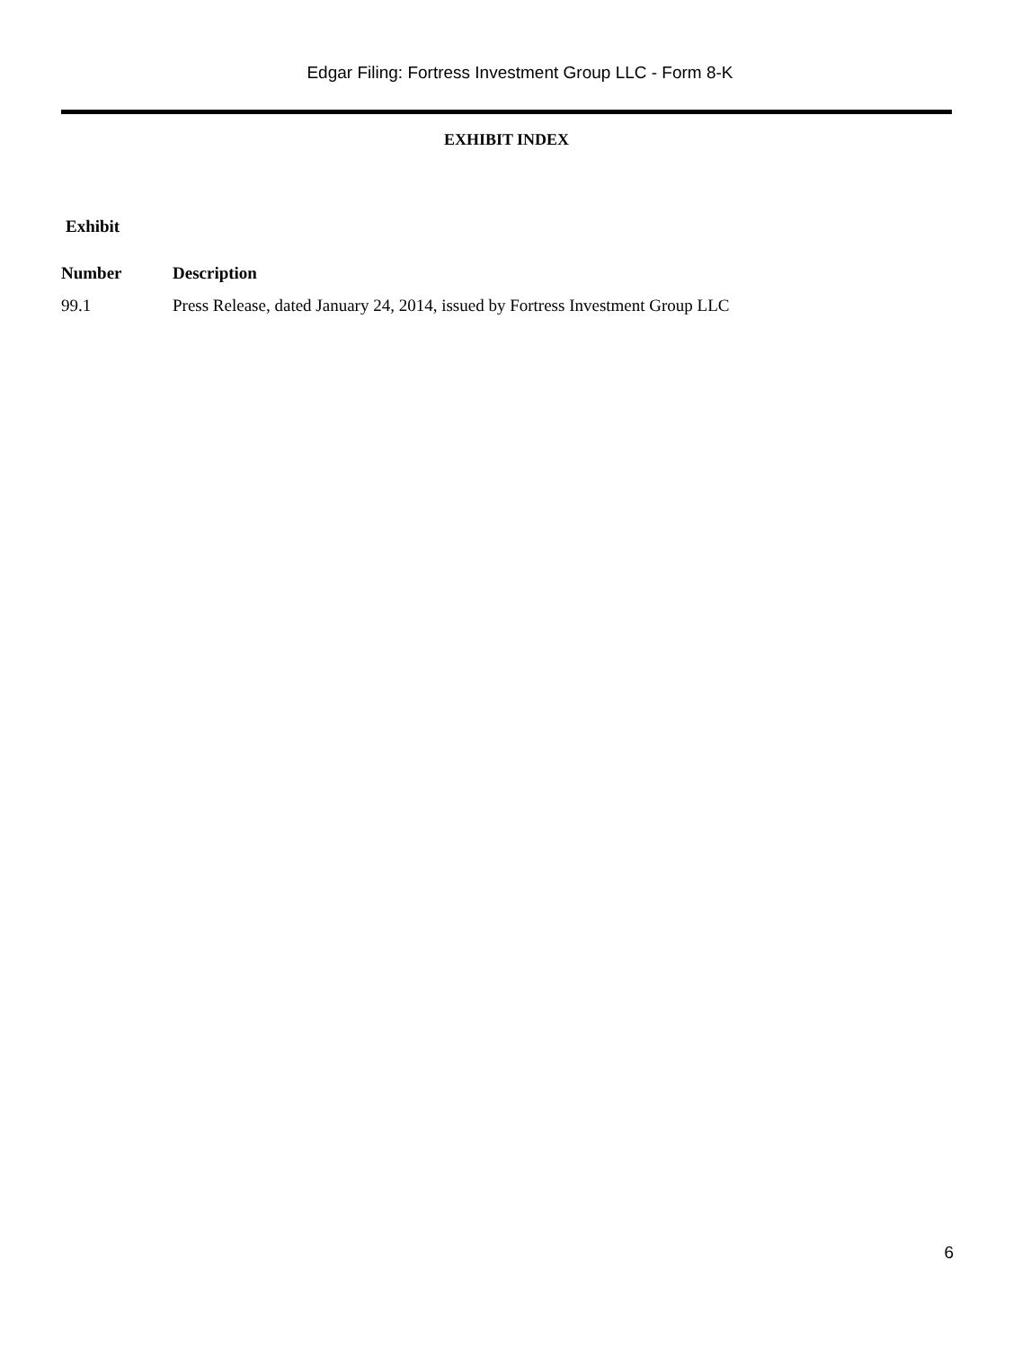Edgar Filing: Fortress Investment Group LLC - Form 8-K
EXHIBIT INDEX
| Exhibit | |
| --- | --- |
| Number | Description |
| 99.1 | Press Release, dated January 24, 2014, issued by Fortress Investment Group LLC |
6